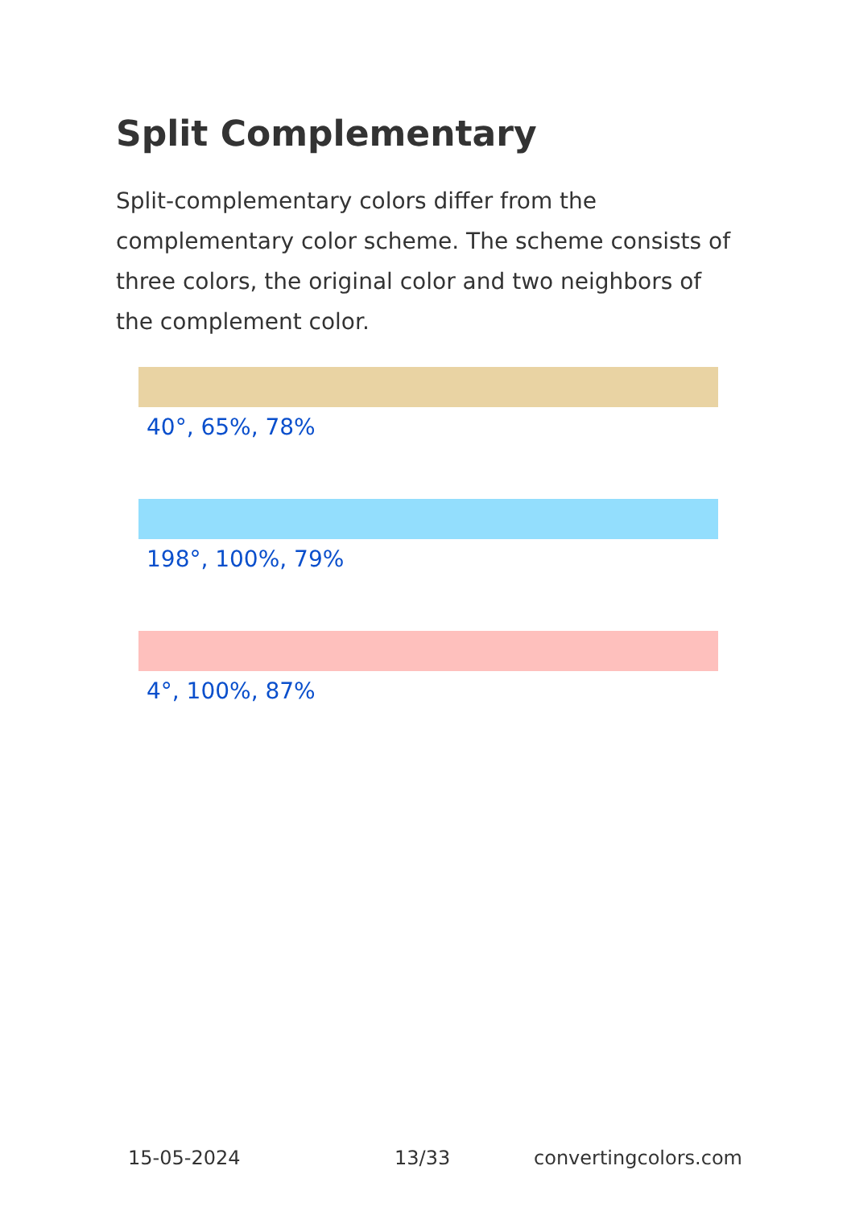Split Complementary
Split-complementary colors differ from the complementary color scheme. The scheme consists of three colors, the original color and two neighbors of the complement color.
40°, 65%, 78%
198°, 100%, 79%
4°, 100%, 87%
15-05-2024 13/33 convertingcolors.com